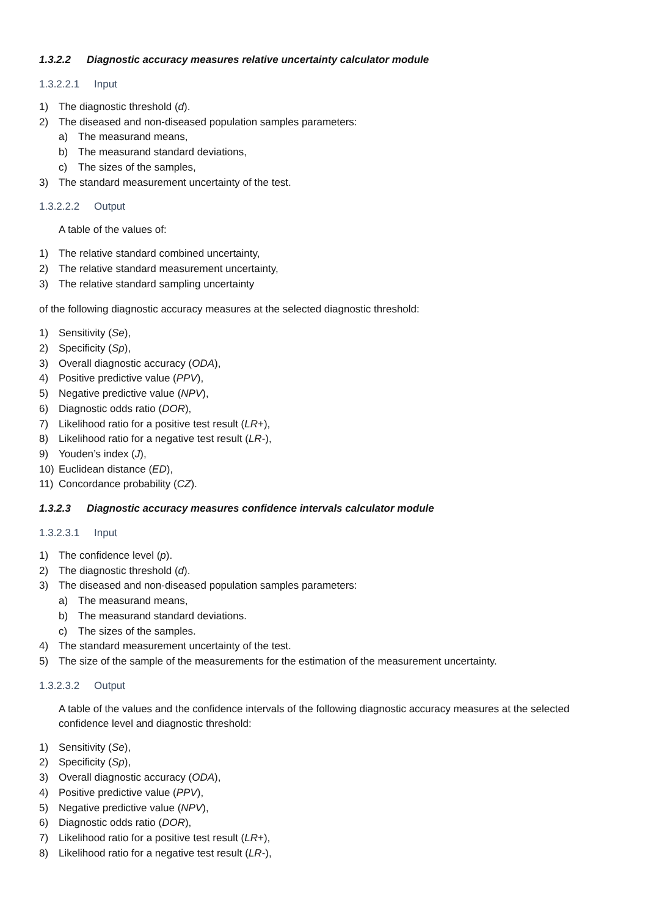1.3.2.2 Diagnostic accuracy measures relative uncertainty calculator module
1.3.2.2.1 Input
1) The diagnostic threshold (d).
2) The diseased and non-diseased population samples parameters:
a) The measurand means,
b) The measurand standard deviations,
c) The sizes of the samples,
3) The standard measurement uncertainty of the test.
1.3.2.2.2 Output
A table of the values of:
1) The relative standard combined uncertainty,
2) The relative standard measurement uncertainty,
3) The relative standard sampling uncertainty
of the following diagnostic accuracy measures at the selected diagnostic threshold:
1) Sensitivity (Se ),
2) Specificity (Sp ),
3) Overall diagnostic accuracy (ODA ),
4) Positive predictive value (PPV ),
5) Negative predictive value (NPV ),
6) Diagnostic odds ratio (DOR ),
7) Likelihood ratio for a positive test result (LR +),
8) Likelihood ratio for a negative test result (LR -),
9) Youden’s index (J ),
10) Euclidean distance (ED ),
11) Concordance probability (CZ ).
1.3.2.3 Diagnostic accuracy measures confidence intervals calculator module
1.3.2.3.1 Input
1) The confidence level (p).
2) The diagnostic threshold (d).
3) The diseased and non-diseased population samples parameters:
a) The measurand means,
b) The measurand standard deviations.
c) The sizes of the samples.
4) The standard measurement uncertainty of the test.
5) The size of the sample of the measurements for the estimation of the measurement uncertainty.
1.3.2.3.2 Output
A table of the values and the confidence intervals of the following diagnostic accuracy measures at the selected confidence level and diagnostic threshold:
1) Sensitivity (Se ),
2) Specificity (Sp ),
3) Overall diagnostic accuracy (ODA ),
4) Positive predictive value (PPV ),
5) Negative predictive value (NPV ),
6) Diagnostic odds ratio (DOR ),
7) Likelihood ratio for a positive test result (LR +),
8) Likelihood ratio for a negative test result (LR -),